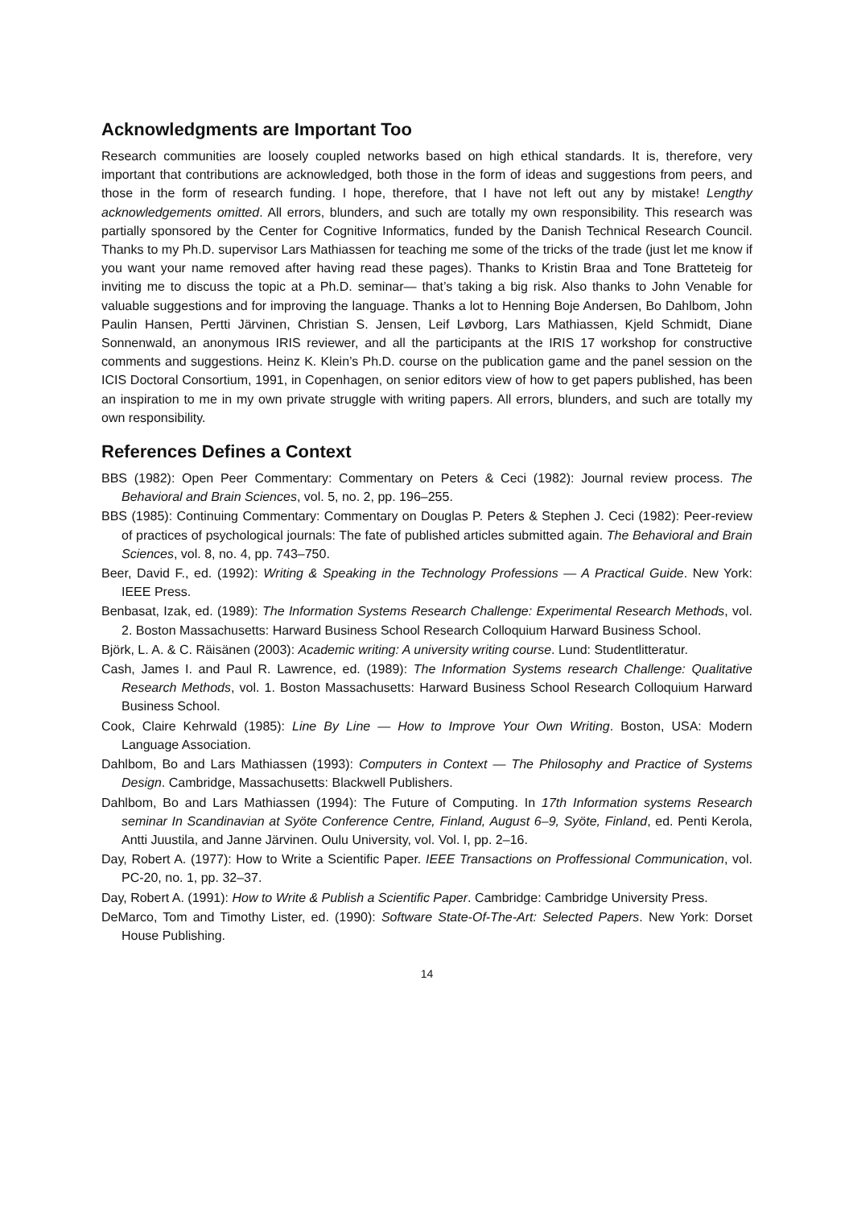Acknowledgments are Important Too
Research communities are loosely coupled networks based on high ethical standards. It is, therefore, very important that contributions are acknowledged, both those in the form of ideas and suggestions from peers, and those in the form of research funding. I hope, therefore, that I have not left out any by mistake! Lengthy acknowledgements omitted. All errors, blunders, and such are totally my own responsibility. This research was partially sponsored by the Center for Cognitive Informatics, funded by the Danish Technical Research Council. Thanks to my Ph.D. supervisor Lars Mathiassen for teaching me some of the tricks of the trade (just let me know if you want your name removed after having read these pages). Thanks to Kristin Braa and Tone Bratteteig for inviting me to discuss the topic at a Ph.D. seminar— that’s taking a big risk. Also thanks to John Venable for valuable suggestions and for improving the language. Thanks a lot to Henning Boje Andersen, Bo Dahlbom, John Paulin Hansen, Pertti Järvinen, Christian S. Jensen, Leif Løvborg, Lars Mathiassen, Kjeld Schmidt, Diane Sonnenwald, an anonymous IRIS reviewer, and all the participants at the IRIS 17 workshop for constructive comments and suggestions. Heinz K. Klein’s Ph.D. course on the publication game and the panel session on the ICIS Doctoral Consortium, 1991, in Copenhagen, on senior editors view of how to get papers published, has been an inspiration to me in my own private struggle with writing papers. All errors, blunders, and such are totally my own responsibility.
References Defines a Context
BBS (1982): Open Peer Commentary: Commentary on Peters & Ceci (1982): Journal review process. The Behavioral and Brain Sciences, vol. 5, no. 2, pp. 196–255.
BBS (1985): Continuing Commentary: Commentary on Douglas P. Peters & Stephen J. Ceci (1982): Peer-review of practices of psychological journals: The fate of published articles submitted again. The Behavioral and Brain Sciences, vol. 8, no. 4, pp. 743–750.
Beer, David F., ed. (1992): Writing & Speaking in the Technology Professions — A Practical Guide. New York: IEEE Press.
Benbasat, Izak, ed. (1989): The Information Systems Research Challenge: Experimental Research Methods, vol. 2. Boston Massachusetts: Harward Business School Research Colloquium Harward Business School.
Björk, L. A. & C. Räisänen (2003): Academic writing: A university writing course. Lund: Studentlitteratur.
Cash, James I. and Paul R. Lawrence, ed. (1989): The Information Systems research Challenge: Qualitative Research Methods, vol. 1. Boston Massachusetts: Harward Business School Research Colloquium Harward Business School.
Cook, Claire Kehrwald (1985): Line By Line — How to Improve Your Own Writing. Boston, USA: Modern Language Association.
Dahlbom, Bo and Lars Mathiassen (1993): Computers in Context — The Philosophy and Practice of Systems Design. Cambridge, Massachusetts: Blackwell Publishers.
Dahlbom, Bo and Lars Mathiassen (1994): The Future of Computing. In 17th Information systems Research seminar In Scandinavian at Syöte Conference Centre, Finland, August 6–9, Syöte, Finland, ed. Penti Kerola, Antti Juustila, and Janne Järvinen. Oulu University, vol. Vol. I, pp. 2–16.
Day, Robert A. (1977): How to Write a Scientific Paper. IEEE Transactions on Proffessional Communication, vol. PC-20, no. 1, pp. 32–37.
Day, Robert A. (1991): How to Write & Publish a Scientific Paper. Cambridge: Cambridge University Press.
DeMarco, Tom and Timothy Lister, ed. (1990): Software State-Of-The-Art: Selected Papers. New York: Dorset House Publishing.
14